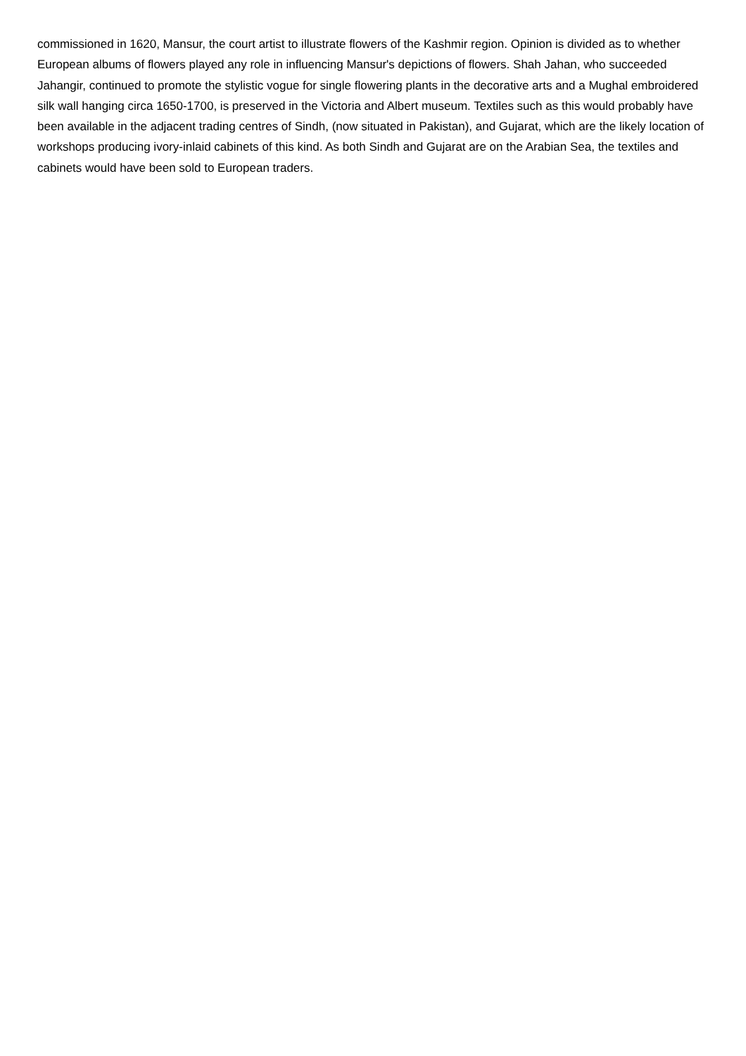commissioned in 1620, Mansur, the court artist to illustrate flowers of the Kashmir region. Opinion is divided as to whether European albums of flowers played any role in influencing Mansur's depictions of flowers. Shah Jahan, who succeeded Jahangir, continued to promote the stylistic vogue for single flowering plants in the decorative arts and a Mughal embroidered silk wall hanging circa 1650-1700, is preserved in the Victoria and Albert museum. Textiles such as this would probably have been available in the adjacent trading centres of Sindh, (now situated in Pakistan), and Gujarat, which are the likely location of workshops producing ivory-inlaid cabinets of this kind. As both Sindh and Gujarat are on the Arabian Sea, the textiles and cabinets would have been sold to European traders.